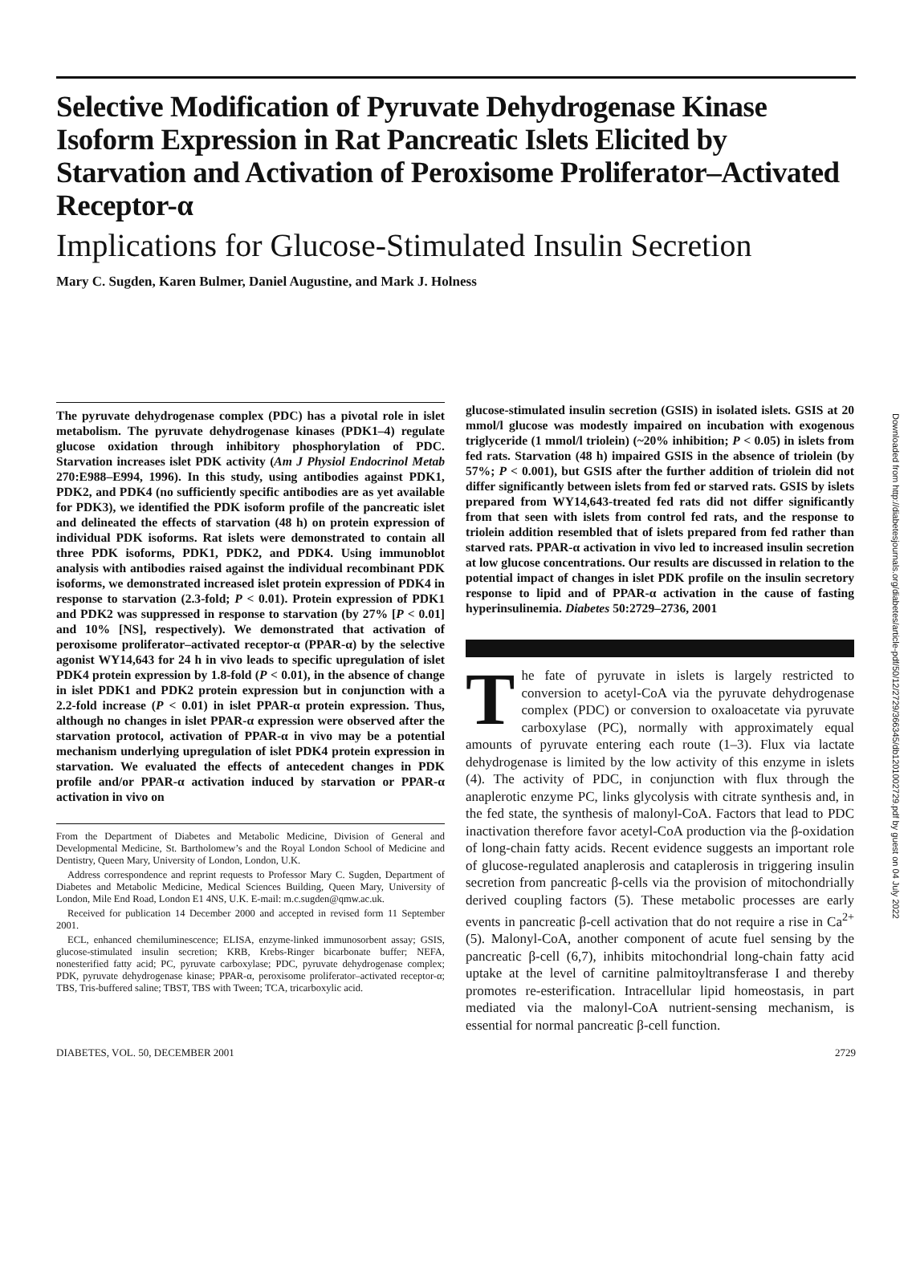Selective Modification of Pyruvate Dehydrogenase Kinase Isoform Expression in Rat Pancreatic Islets Elicited by Starvation and Activation of Peroxisome Proliferator–Activated Receptor-α
Implications for Glucose-Stimulated Insulin Secretion
Mary C. Sugden, Karen Bulmer, Daniel Augustine, and Mark J. Holness
The pyruvate dehydrogenase complex (PDC) has a pivotal role in islet metabolism. The pyruvate dehydrogenase kinases (PDK1–4) regulate glucose oxidation through inhibitory phosphorylation of PDC. Starvation increases islet PDK activity (Am J Physiol Endocrinol Metab 270:E988–E994, 1996). In this study, using antibodies against PDK1, PDK2, and PDK4 (no sufficiently specific antibodies are as yet available for PDK3), we identified the PDK isoform profile of the pancreatic islet and delineated the effects of starvation (48 h) on protein expression of individual PDK isoforms. Rat islets were demonstrated to contain all three PDK isoforms, PDK1, PDK2, and PDK4. Using immunoblot analysis with antibodies raised against the individual recombinant PDK isoforms, we demonstrated increased islet protein expression of PDK4 in response to starvation (2.3-fold; P < 0.01). Protein expression of PDK1 and PDK2 was suppressed in response to starvation (by 27% [P < 0.01] and 10% [NS], respectively). We demonstrated that activation of peroxisome proliferator–activated receptor-α (PPAR-α) by the selective agonist WY14,643 for 24 h in vivo leads to specific upregulation of islet PDK4 protein expression by 1.8-fold (P < 0.01), in the absence of change in islet PDK1 and PDK2 protein expression but in conjunction with a 2.2-fold increase (P < 0.01) in islet PPAR-α protein expression. Thus, although no changes in islet PPAR-α expression were observed after the starvation protocol, activation of PPAR-α in vivo may be a potential mechanism underlying upregulation of islet PDK4 protein expression in starvation. We evaluated the effects of antecedent changes in PDK profile and/or PPAR-α activation induced by starvation or PPAR-α activation in vivo on
From the Department of Diabetes and Metabolic Medicine, Division of General and Developmental Medicine, St. Bartholomew’s and the Royal London School of Medicine and Dentistry, Queen Mary, University of London, London, U.K.
Address correspondence and reprint requests to Professor Mary C. Sugden, Department of Diabetes and Metabolic Medicine, Medical Sciences Building, Queen Mary, University of London, Mile End Road, London E1 4NS, U.K. E-mail: m.c.sugden@qmw.ac.uk.
Received for publication 14 December 2000 and accepted in revised form 11 September 2001.
ECL, enhanced chemiluminescence; ELISA, enzyme-linked immunosorbent assay; GSIS, glucose-stimulated insulin secretion; KRB, Krebs-Ringer bicarbonate buffer; NEFA, nonesterified fatty acid; PC, pyruvate carboxylase; PDC, pyruvate dehydrogenase complex; PDK, pyruvate dehydrogenase kinase; PPAR-α, peroxisome proliferator–activated receptor-α; TBS, Tris-buffered saline; TBST, TBS with Tween; TCA, tricarboxylic acid.
glucose-stimulated insulin secretion (GSIS) in isolated islets. GSIS at 20 mmol/l glucose was modestly impaired on incubation with exogenous triglyceride (1 mmol/l triolein) (~20% inhibition; P < 0.05) in islets from fed rats. Starvation (48 h) impaired GSIS in the absence of triolein (by 57%; P < 0.001), but GSIS after the further addition of triolein did not differ significantly between islets from fed or starved rats. GSIS by islets prepared from WY14,643-treated fed rats did not differ significantly from that seen with islets from control fed rats, and the response to triolein addition resembled that of islets prepared from fed rather than starved rats. PPAR-α activation in vivo led to increased insulin secretion at low glucose concentrations. Our results are discussed in relation to the potential impact of changes in islet PDK profile on the insulin secretory response to lipid and of PPAR-α activation in the cause of fasting hyperinsulinemia. Diabetes 50:2729–2736, 2001
The fate of pyruvate in islets is largely restricted to conversion to acetyl-CoA via the pyruvate dehydrogenase complex (PDC) or conversion to oxaloacetate via pyruvate carboxylase (PC), normally with approximately equal amounts of pyruvate entering each route (1–3). Flux via lactate dehydrogenase is limited by the low activity of this enzyme in islets (4). The activity of PDC, in conjunction with flux through the anaplerotic enzyme PC, links glycolysis with citrate synthesis and, in the fed state, the synthesis of malonyl-CoA. Factors that lead to PDC inactivation therefore favor acetyl-CoA production via the β-oxidation of long-chain fatty acids. Recent evidence suggests an important role of glucose-regulated anaplerosis and cataplerosis in triggering insulin secretion from pancreatic β-cells via the provision of mitochondrially derived coupling factors (5). These metabolic processes are early events in pancreatic β-cell activation that do not require a rise in Ca<sup>2+</sup> (5). Malonyl-CoA, another component of acute fuel sensing by the pancreatic β-cell (6,7), inhibits mitochondrial long-chain fatty acid uptake at the level of carnitine palmitoyltransferase I and thereby promotes re-esterification. Intracellular lipid homeostasis, in part mediated via the malonyl-CoA nutrient-sensing mechanism, is essential for normal pancreatic β-cell function.
DIABETES, VOL. 50, DECEMBER 2001 2729
Downloaded from http://diabetesjournals.org/diabetes/article-pdf/50/12/2729/366345/db1201002729.pdf by guest on 04 July 2022